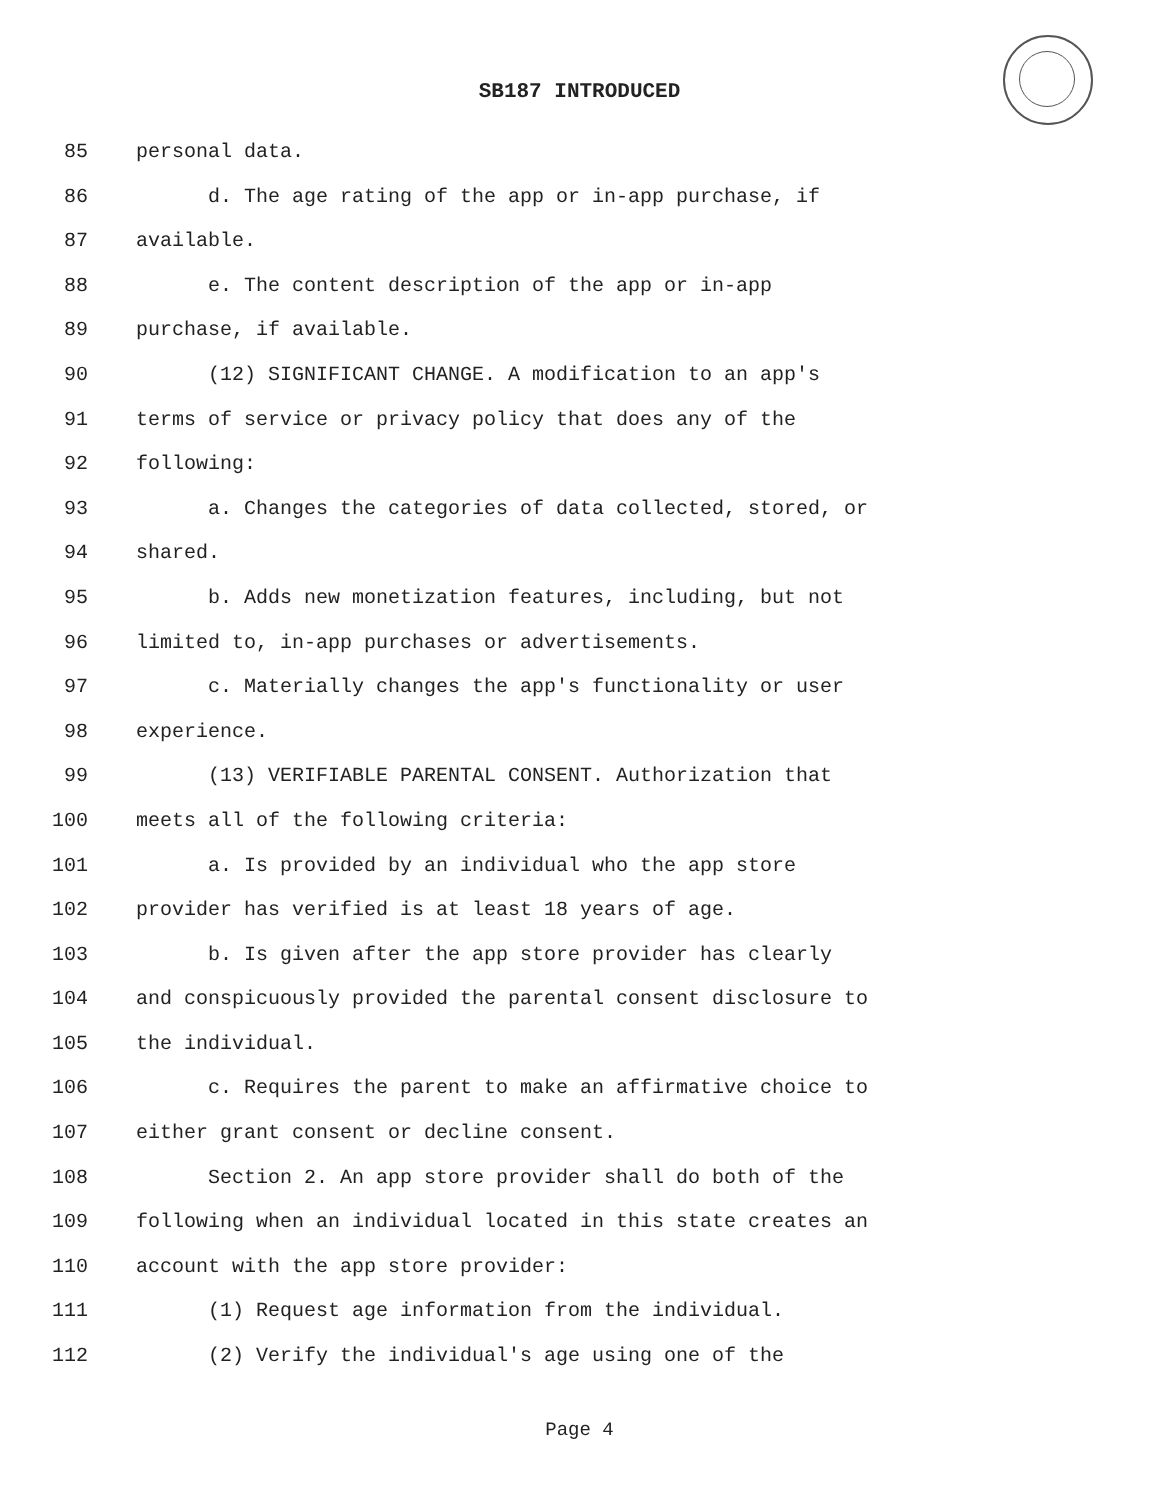SB187 INTRODUCED
85 personal data.
86 d. The age rating of the app or in-app purchase, if
87 available.
88 e. The content description of the app or in-app
89 purchase, if available.
90 (12) SIGNIFICANT CHANGE. A modification to an app's
91 terms of service or privacy policy that does any of the
92 following:
93 a. Changes the categories of data collected, stored, or
94 shared.
95 b. Adds new monetization features, including, but not
96 limited to, in-app purchases or advertisements.
97 c. Materially changes the app's functionality or user
98 experience.
99 (13) VERIFIABLE PARENTAL CONSENT. Authorization that
100 meets all of the following criteria:
101 a. Is provided by an individual who the app store
102 provider has verified is at least 18 years of age.
103 b. Is given after the app store provider has clearly
104 and conspicuously provided the parental consent disclosure to
105 the individual.
106 c. Requires the parent to make an affirmative choice to
107 either grant consent or decline consent.
108 Section 2. An app store provider shall do both of the
109 following when an individual located in this state creates an
110 account with the app store provider:
111 (1) Request age information from the individual.
112 (2) Verify the individual's age using one of the
Page 4